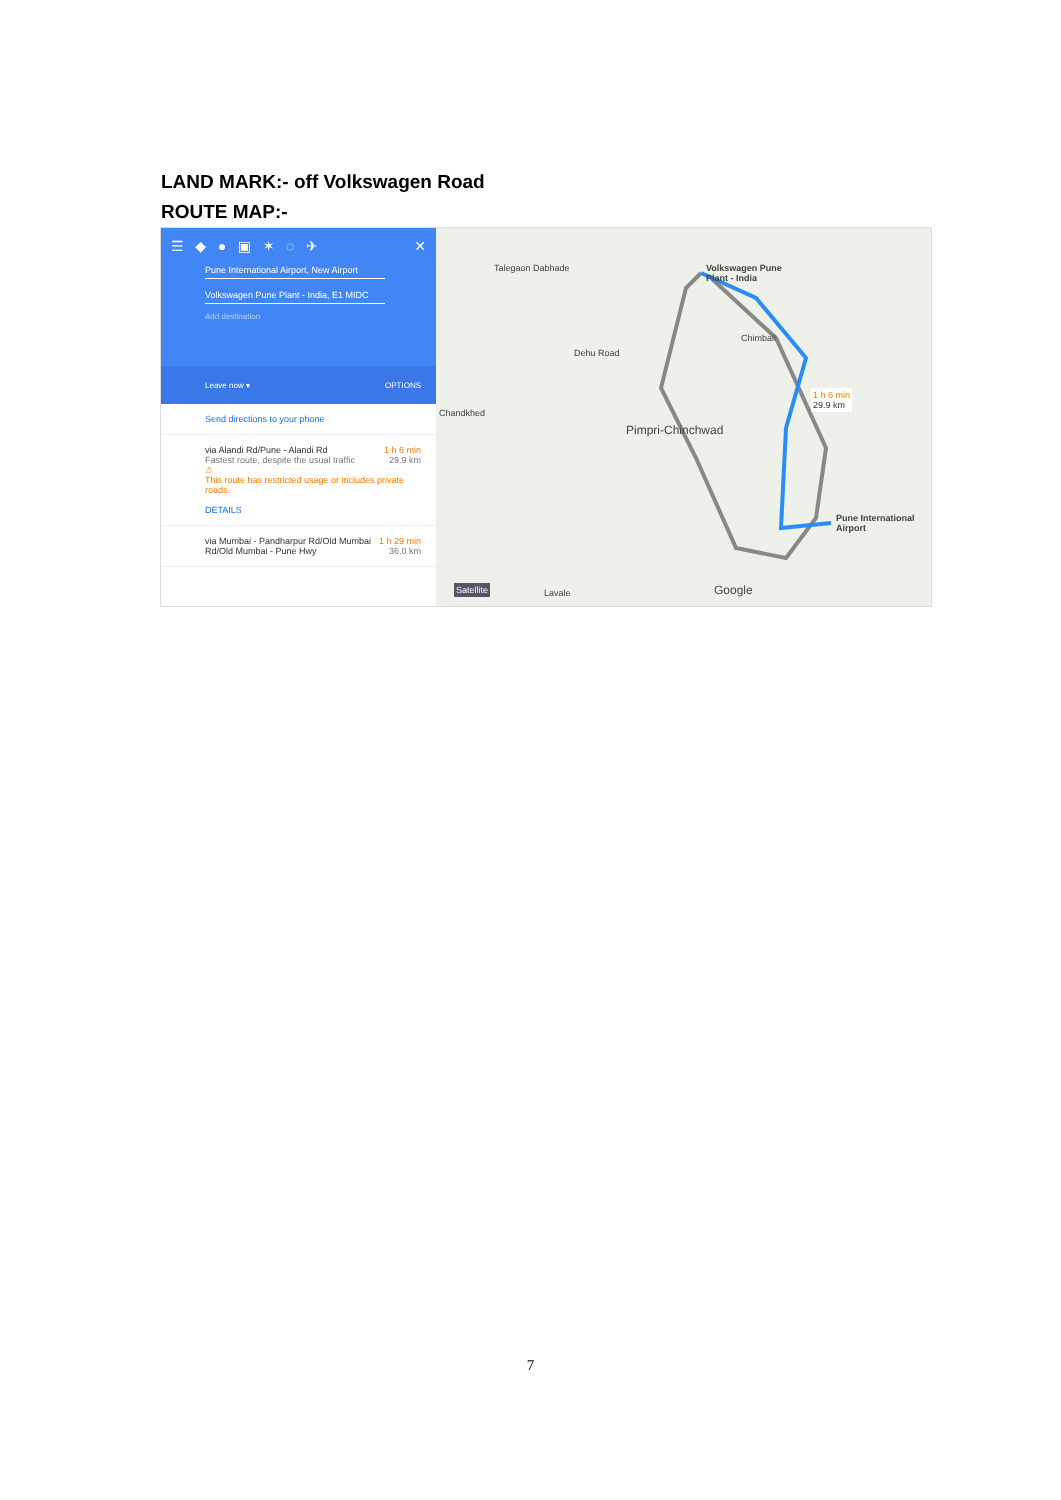LAND MARK:- off Volkswagen Road
ROUTE MAP:-
☰ ◆ ● ▣ ✶ ◌ ✈ ✕
Pune International Airport, New Airport
Volkswagen Pune Plant - India, E1 MIDC
Add destination
Leave now ▾ OPTIONS
Send directions to your phone
1 h 6 min via Alandi Rd/Pune - Alandi Rd
29.9 km Fastest route, despite the usual traffic
⚠
This route has restricted usage or includes private roads.
DETAILS
1 h 29 min via Mumbai - Pandharpur Rd/Old Mumbai Rd/Old Mumbai - Pune Hwy 36.0 km
Volkswagen Pune
Plant - India
1 h 6 min
29.9 km
Pimpri-Chinchwad
Pune International
Airport
Talegaon Dabhade
Lavale
Dehu Road
Chimbali
Chandkhed
Google
Satellite
7